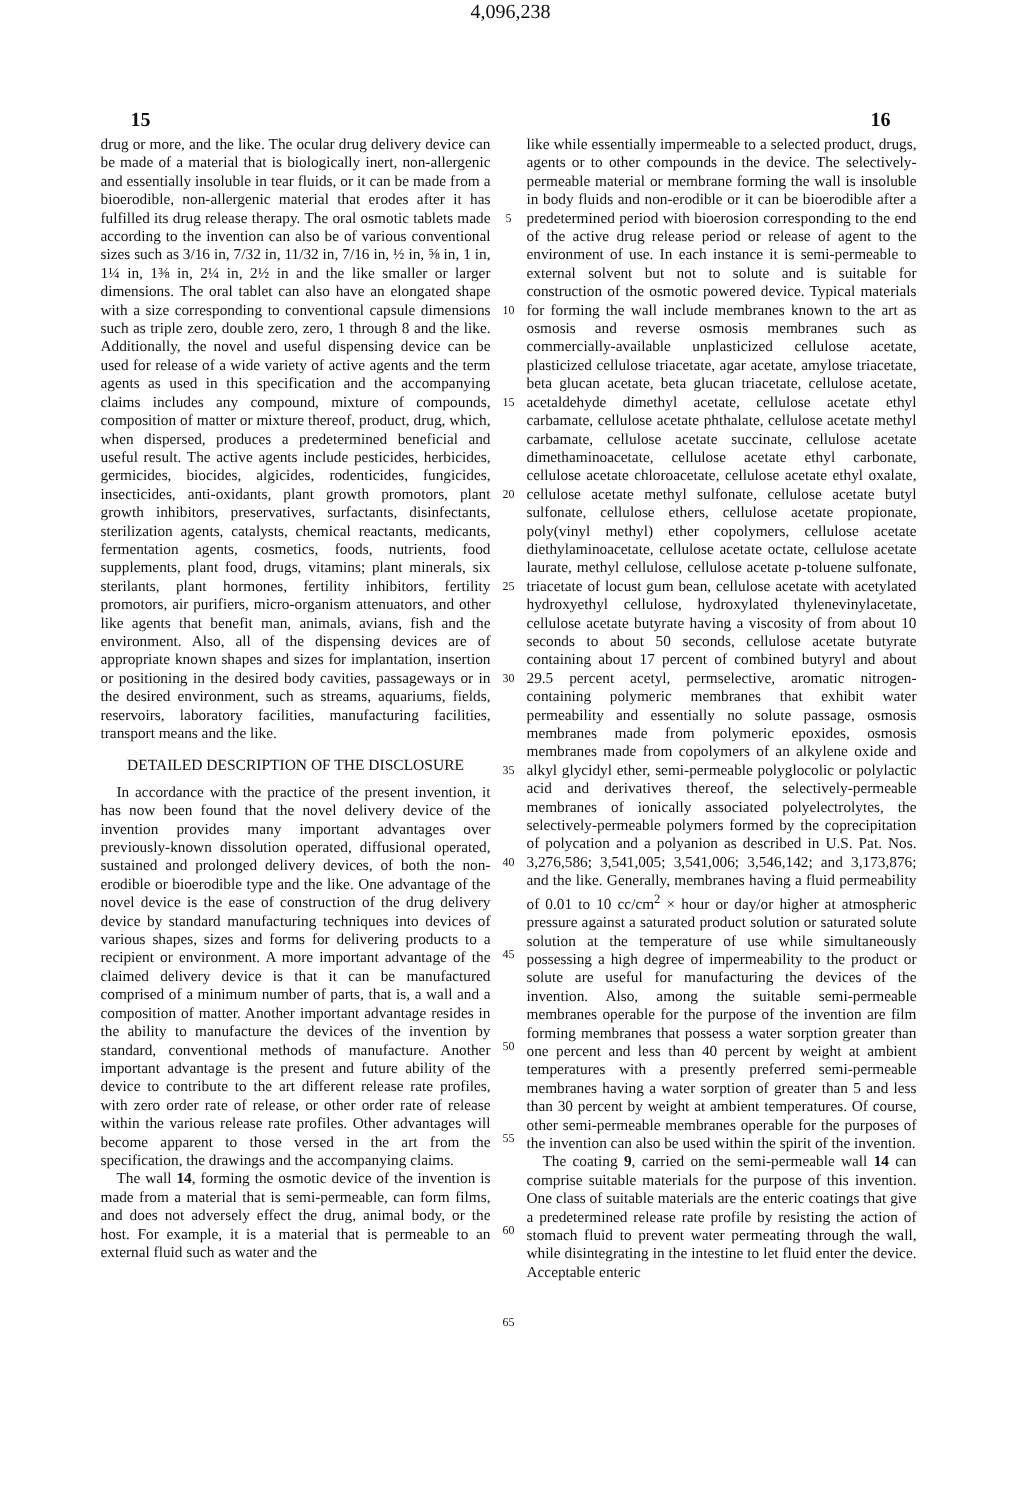4,096,238
15 16
drug or more, and the like. The ocular drug delivery device can be made of a material that is biologically inert, non-allergenic and essentially insoluble in tear fluids, or it can be made from a bioerodible, non-allergenic material that erodes after it has fulfilled its drug release therapy. The oral osmotic tablets made according to the invention can also be of various conventional sizes such as 3/16 in, 7/32 in, 11/32 in, 7/16 in, ½ in, ⅝ in, 1 in, 1¼ in, 1⅜ in, 2¼ in, 2½ in and the like smaller or larger dimensions. The oral tablet can also have an elongated shape with a size corresponding to conventional capsule dimensions such as triple zero, double zero, zero, 1 through 8 and the like. Additionally, the novel and useful dispensing device can be used for release of a wide variety of active agents and the term agents as used in this specification and the accompanying claims includes any compound, mixture of compounds, composition of matter or mixture thereof, product, drug, which, when dispersed, produces a predetermined beneficial and useful result. The active agents include pesticides, herbicides, germicides, biocides, algicides, rodenticides, fungicides, insecticides, anti-oxidants, plant growth promotors, plant growth inhibitors, preservatives, surfactants, disinfectants, sterilization agents, catalysts, chemical reactants, medicants, fermentation agents, cosmetics, foods, nutrients, food supplements, plant food, drugs, vitamins; plant minerals, six sterilants, plant hormones, fertility inhibitors, fertility promotors, air purifiers, micro-organism attenuators, and other like agents that benefit man, animals, avians, fish and the environment. Also, all of the dispensing devices are of appropriate known shapes and sizes for implantation, insertion or positioning in the desired body cavities, passageways or in the desired environment, such as streams, aquariums, fields, reservoirs, laboratory facilities, manufacturing facilities, transport means and the like.
DETAILED DESCRIPTION OF THE DISCLOSURE
In accordance with the practice of the present invention, it has now been found that the novel delivery device of the invention provides many important advantages over previously-known dissolution operated, diffusional operated, sustained and prolonged delivery devices, of both the non-erodible or bioerodible type and the like. One advantage of the novel device is the ease of construction of the drug delivery device by standard manufacturing techniques into devices of various shapes, sizes and forms for delivering products to a recipient or environment. A more important advantage of the claimed delivery device is that it can be manufactured comprised of a minimum number of parts, that is, a wall and a composition of matter. Another important advantage resides in the ability to manufacture the devices of the invention by standard, conventional methods of manufacture. Another important advantage is the present and future ability of the device to contribute to the art different release rate profiles, with zero order rate of release, or other order rate of release within the various release rate profiles. Other advantages will become apparent to those versed in the art from the specification, the drawings and the accompanying claims.
The wall 14, forming the osmotic device of the invention is made from a material that is semi-permeable, can form films, and does not adversely effect the drug, animal body, or the host. For example, it is a material that is permeable to an external fluid such as water and the
5
10
15
20
25
30
35
40
45
50
55
60
65
like while essentially impermeable to a selected product, drugs, agents or to other compounds in the device. The selectively-permeable material or membrane forming the wall is insoluble in body fluids and non-erodible or it can be bioerodible after a predetermined period with bioerosion corresponding to the end of the active drug release period or release of agent to the environment of use. In each instance it is semi-permeable to external solvent but not to solute and is suitable for construction of the osmotic powered device. Typical materials for forming the wall include membranes known to the art as osmosis and reverse osmosis membranes such as commercially-available unplasticized cellulose acetate, plasticized cellulose triacetate, agar acetate, amylose triacetate, beta glucan acetate, beta glucan triacetate, cellulose acetate, acetaldehyde dimethyl acetate, cellulose acetate ethyl carbamate, cellulose acetate phthalate, cellulose acetate methyl carbamate, cellulose acetate succinate, cellulose acetate dimethaminoacetate, cellulose acetate ethyl carbonate, cellulose acetate chloroacetate, cellulose acetate ethyl oxalate, cellulose acetate methyl sulfonate, cellulose acetate butyl sulfonate, cellulose ethers, cellulose acetate propionate, poly(vinyl methyl) ether copolymers, cellulose acetate diethylaminoacetate, cellulose acetate octate, cellulose acetate laurate, methyl cellulose, cellulose acetate p-toluene sulfonate, triacetate of locust gum bean, cellulose acetate with acetylated hydroxyethyl cellulose, hydroxylated thylenevinylacetate, cellulose acetate butyrate having a viscosity of from about 10 seconds to about 50 seconds, cellulose acetate butyrate containing about 17 percent of combined butyryl and about 29.5 percent acetyl, permselective, aromatic nitrogen-containing polymeric membranes that exhibit water permeability and essentially no solute passage, osmosis membranes made from polymeric epoxides, osmosis membranes made from copolymers of an alkylene oxide and alkyl glycidyl ether, semi-permeable polyglocolic or polylactic acid and derivatives thereof, the selectively-permeable membranes of ionically associated polyelectrolytes, the selectively-permeable polymers formed by the coprecipitation of polycation and a polyanion as described in U.S. Pat. Nos. 3,276,586; 3,541,005; 3,541,006; 3,546,142; and 3,173,876; and the like. Generally, membranes having a fluid permeability of 0.01 to 10 cc/cm<sup>2</sup> × hour or day/or higher at atmospheric pressure against a saturated product solution or saturated solute solution at the temperature of use while simultaneously possessing a high degree of impermeability to the product or solute are useful for manufacturing the devices of the invention. Also, among the suitable semi-permeable membranes operable for the purpose of the invention are film forming membranes that possess a water sorption greater than one percent and less than 40 percent by weight at ambient temperatures with a presently preferred semi-permeable membranes having a water sorption of greater than 5 and less than 30 percent by weight at ambient temperatures. Of course, other semi-permeable membranes operable for the purposes of the invention can also be used within the spirit of the invention.
The coating 9, carried on the semi-permeable wall 14 can comprise suitable materials for the purpose of this invention. One class of suitable materials are the enteric coatings that give a predetermined release rate profile by resisting the action of stomach fluid to prevent water permeating through the wall, while disintegrating in the intestine to let fluid enter the device. Acceptable enteric